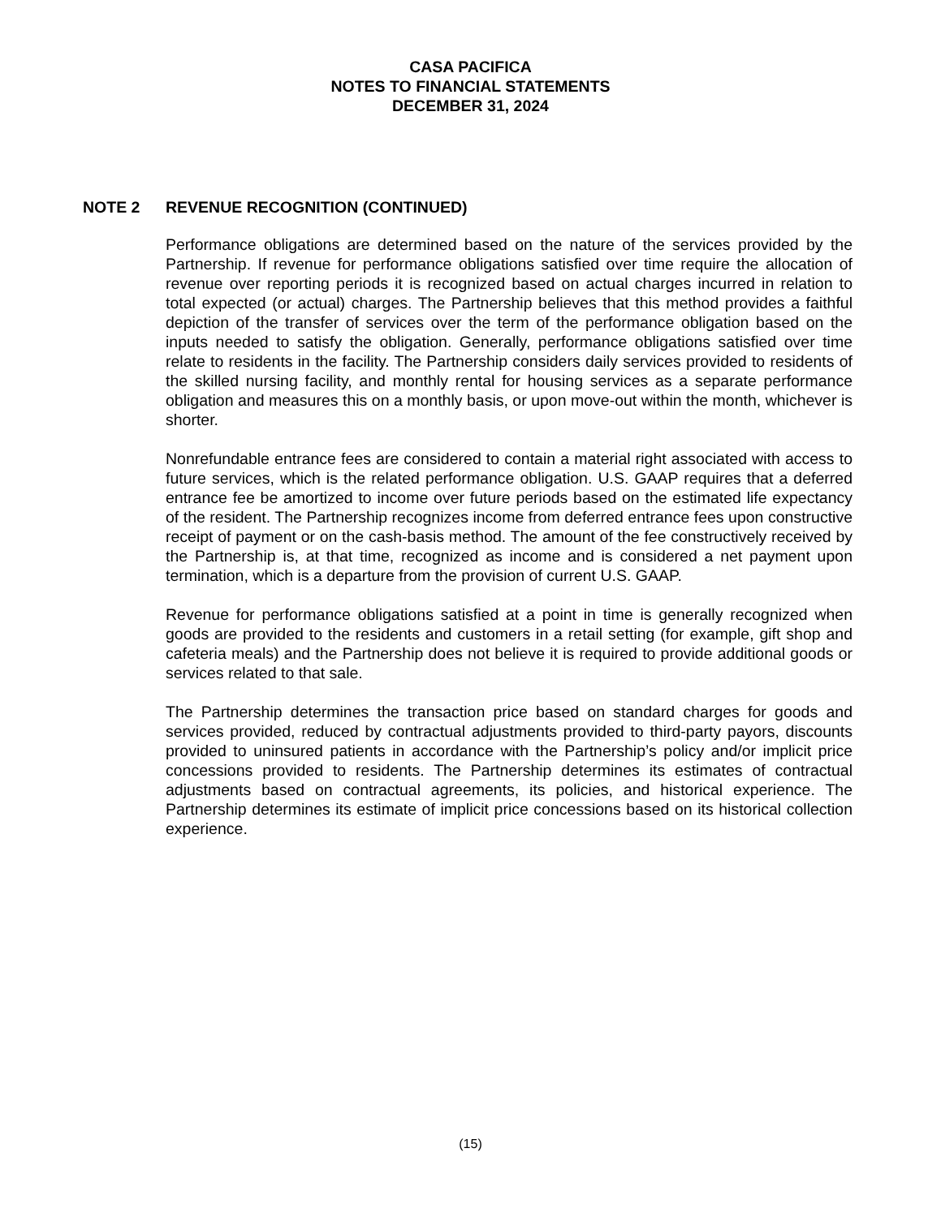CASA PACIFICA
NOTES TO FINANCIAL STATEMENTS
DECEMBER 31, 2024
NOTE 2 REVENUE RECOGNITION (CONTINUED)
Performance obligations are determined based on the nature of the services provided by the Partnership. If revenue for performance obligations satisfied over time require the allocation of revenue over reporting periods it is recognized based on actual charges incurred in relation to total expected (or actual) charges. The Partnership believes that this method provides a faithful depiction of the transfer of services over the term of the performance obligation based on the inputs needed to satisfy the obligation. Generally, performance obligations satisfied over time relate to residents in the facility. The Partnership considers daily services provided to residents of the skilled nursing facility, and monthly rental for housing services as a separate performance obligation and measures this on a monthly basis, or upon move-out within the month, whichever is shorter.
Nonrefundable entrance fees are considered to contain a material right associated with access to future services, which is the related performance obligation. U.S. GAAP requires that a deferred entrance fee be amortized to income over future periods based on the estimated life expectancy of the resident. The Partnership recognizes income from deferred entrance fees upon constructive receipt of payment or on the cash-basis method. The amount of the fee constructively received by the Partnership is, at that time, recognized as income and is considered a net payment upon termination, which is a departure from the provision of current U.S. GAAP.
Revenue for performance obligations satisfied at a point in time is generally recognized when goods are provided to the residents and customers in a retail setting (for example, gift shop and cafeteria meals) and the Partnership does not believe it is required to provide additional goods or services related to that sale.
The Partnership determines the transaction price based on standard charges for goods and services provided, reduced by contractual adjustments provided to third-party payors, discounts provided to uninsured patients in accordance with the Partnership’s policy and/or implicit price concessions provided to residents. The Partnership determines its estimates of contractual adjustments based on contractual agreements, its policies, and historical experience. The Partnership determines its estimate of implicit price concessions based on its historical collection experience.
(15)